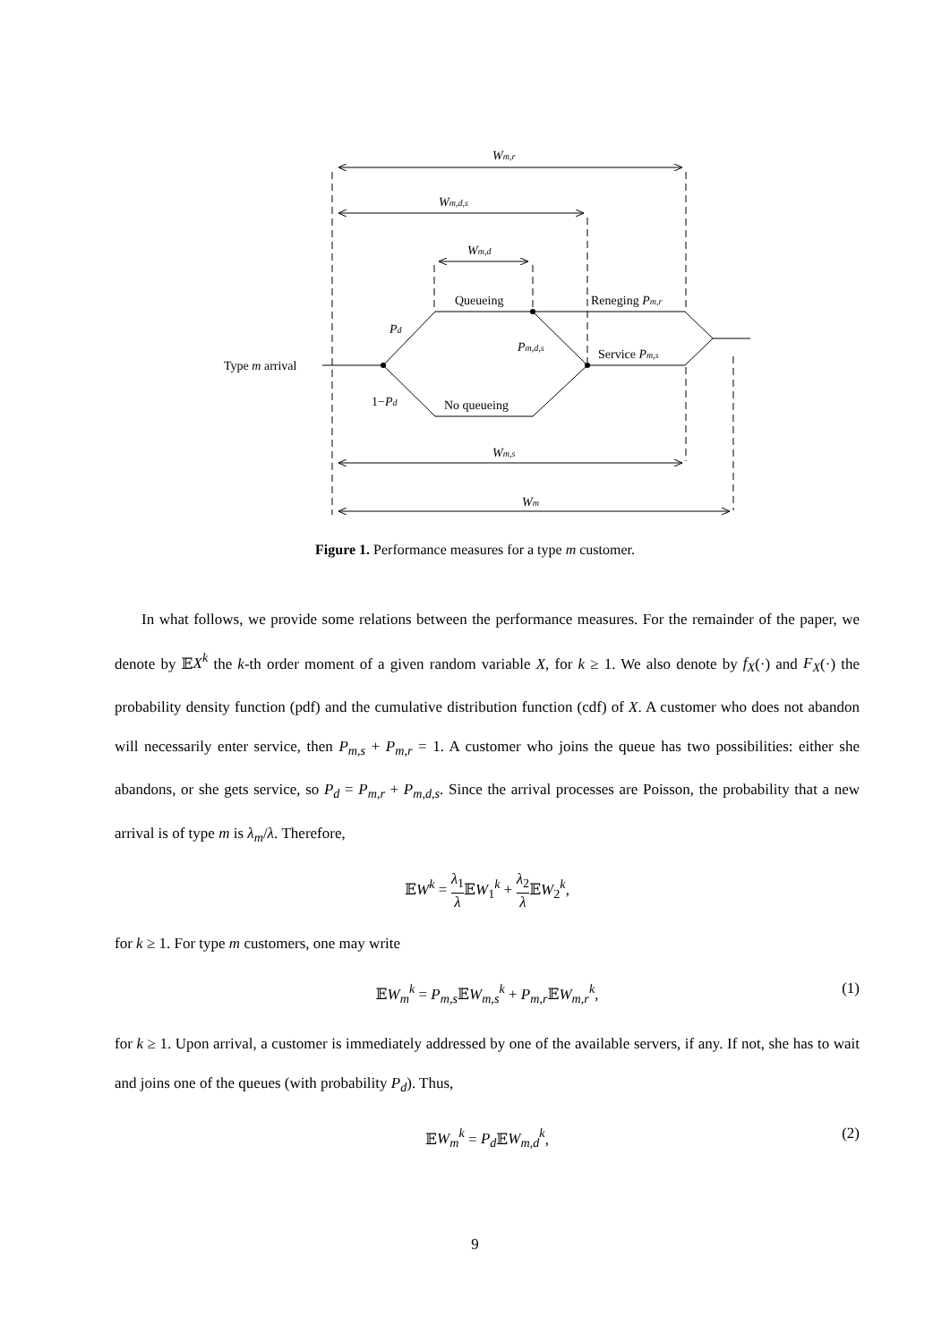Wm,r
Wm,d,s
Wm,d
Queueing
Reneging Pm,r
Pd
Pm,d,s
Service Pm,s
Type m arrival
1−Pd
No queueing
Wm,s
Wm
Figure 1. Performance measures for a type m customer.
In what follows, we provide some relations between the performance measures. For the remainder of the paper, we denote by 𝔼X<sup>k</sup> the k-th order moment of a given random variable X, for k ≥ 1. We also denote by f<sub>X</sub>(·) and F<sub>X</sub>(·) the probability density function (pdf) and the cumulative distribution function (cdf) of X. A customer who does not abandon will necessarily enter service, then P<sub>m,s</sub> + P<sub>m,r</sub> = 1. A customer who joins the queue has two possibilities: either she abandons, or she gets service, so P<sub>d</sub> = P<sub>m,r</sub> + P<sub>m,d,s</sub>. Since the arrival processes are Poisson, the probability that a new arrival is of type m is λ<sub>m</sub>/λ. Therefore,
𝔼W<sup>k</sup> = λ<sub>1</sub> λ 𝔼W<sub>1</sub><sup>k</sup> + λ<sub>2</sub> λ 𝔼W<sub>2</sub><sup>k</sup>,
for k ≥ 1. For type m customers, one may write
𝔼W<sub>m</sub><sup>k</sup> = P<sub>m,s</sub> 𝔼W<sub>m,s</sub><sup>k</sup> + P<sub>m,r</sub> 𝔼W<sub>m,r</sub><sup>k</sup>, (1)
for k ≥ 1. Upon arrival, a customer is immediately addressed by one of the available servers, if any. If not, she has to wait and joins one of the queues (with probability P<sub>d</sub>). Thus,
𝔼W<sub>m</sub><sup>k</sup> = P<sub>d</sub> 𝔼W<sub>m,d</sub><sup>k</sup>, (2)
9